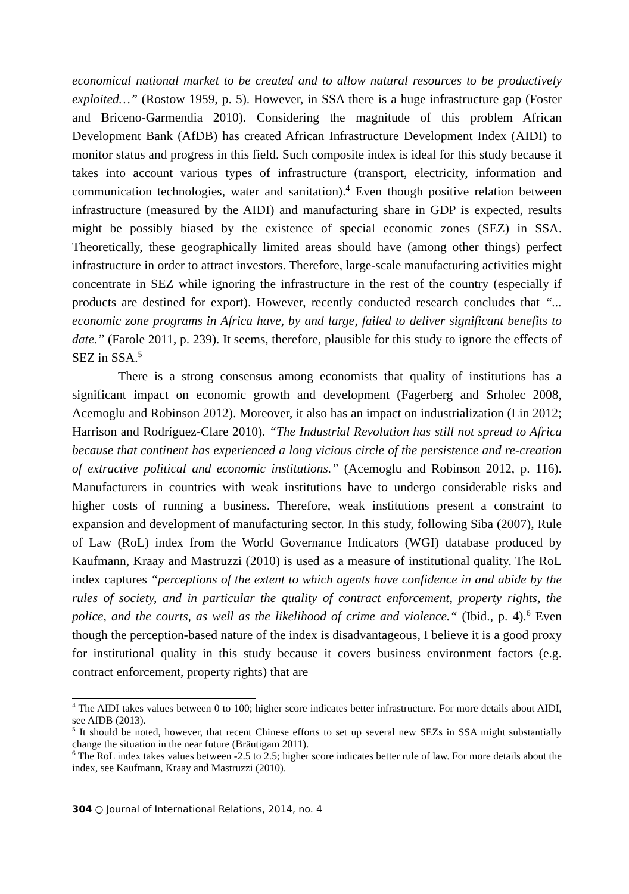economical national market to be created and to allow natural resources to be productively exploited…” (Rostow 1959, p. 5). However, in SSA there is a huge infrastructure gap (Foster and Briceno-Garmendia 2010). Considering the magnitude of this problem African Development Bank (AfDB) has created African Infrastructure Development Index (AIDI) to monitor status and progress in this field. Such composite index is ideal for this study because it takes into account various types of infrastructure (transport, electricity, information and communication technologies, water and sanitation).<sup>4</sup> Even though positive relation between infrastructure (measured by the AIDI) and manufacturing share in GDP is expected, results might be possibly biased by the existence of special economic zones (SEZ) in SSA. Theoretically, these geographically limited areas should have (among other things) perfect infrastructure in order to attract investors. Therefore, large-scale manufacturing activities might concentrate in SEZ while ignoring the infrastructure in the rest of the country (especially if products are destined for export). However, recently conducted research concludes that “... economic zone programs in Africa have, by and large, failed to deliver significant benefits to date.” (Farole 2011, p. 239). It seems, therefore, plausible for this study to ignore the effects of SEZ in SSA.<sup>5</sup>
There is a strong consensus among economists that quality of institutions has a significant impact on economic growth and development (Fagerberg and Srholec 2008, Acemoglu and Robinson 2012). Moreover, it also has an impact on industrialization (Lin 2012; Harrison and Rodríguez-Clare 2010). “The Industrial Revolution has still not spread to Africa because that continent has experienced a long vicious circle of the persistence and re-creation of extractive political and economic institutions.” (Acemoglu and Robinson 2012, p. 116). Manufacturers in countries with weak institutions have to undergo considerable risks and higher costs of running a business. Therefore, weak institutions present a constraint to expansion and development of manufacturing sector. In this study, following Siba (2007), Rule of Law (RoL) index from the World Governance Indicators (WGI) database produced by Kaufmann, Kraay and Mastruzzi (2010) is used as a measure of institutional quality. The RoL index captures “perceptions of the extent to which agents have confidence in and abide by the rules of society, and in particular the quality of contract enforcement, property rights, the police, and the courts, as well as the likelihood of crime and violence.“ (Ibid., p. 4).<sup>6</sup> Even though the perception-based nature of the index is disadvantageous, I believe it is a good proxy for institutional quality in this study because it covers business environment factors (e.g. contract enforcement, property rights) that are
<sup>4</sup> The AIDI takes values between 0 to 100; higher score indicates better infrastructure. For more details about AIDI, see AfDB (2013).
<sup>5</sup> It should be noted, however, that recent Chinese efforts to set up several new SEZs in SSA might substantially change the situation in the near future (Bräutigam 2011).
<sup>6</sup> The RoL index takes values between -2.5 to 2.5; higher score indicates better rule of law. For more details about the index, see Kaufmann, Kraay and Mastruzzi (2010).
304 ○ Journal of International Relations, 2014, no. 4